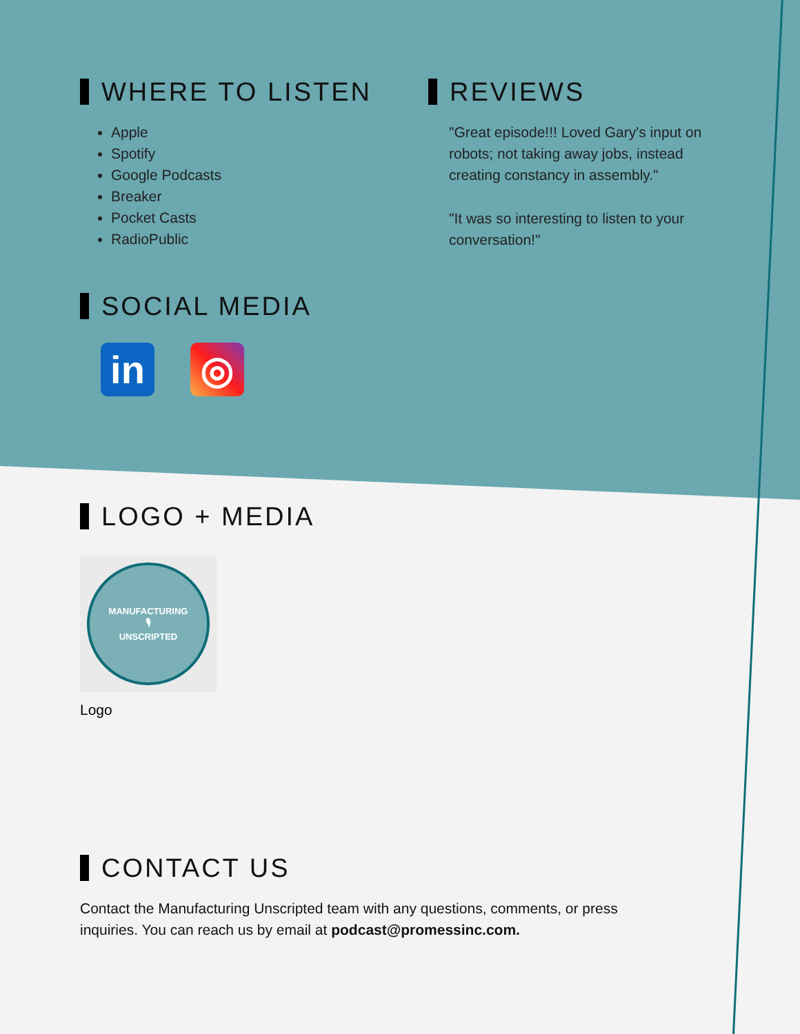WHERE TO LISTEN
Apple
Spotify
Google Podcasts
Breaker
Pocket Casts
RadioPublic
REVIEWS
"Great episode!!! Loved Gary's input on robots; not taking away jobs, instead creating constancy in assembly."
"It was so interesting to listen to your conversation!"
SOCIAL MEDIA
in ◎
LOGO + MEDIA
MANUFACTURING
🎙
UNSCRIPTED
Logo
CONTACT US
Contact the Manufacturing Unscripted team with any questions, comments, or press inquiries. You can reach us by email at podcast@promessinc.com.